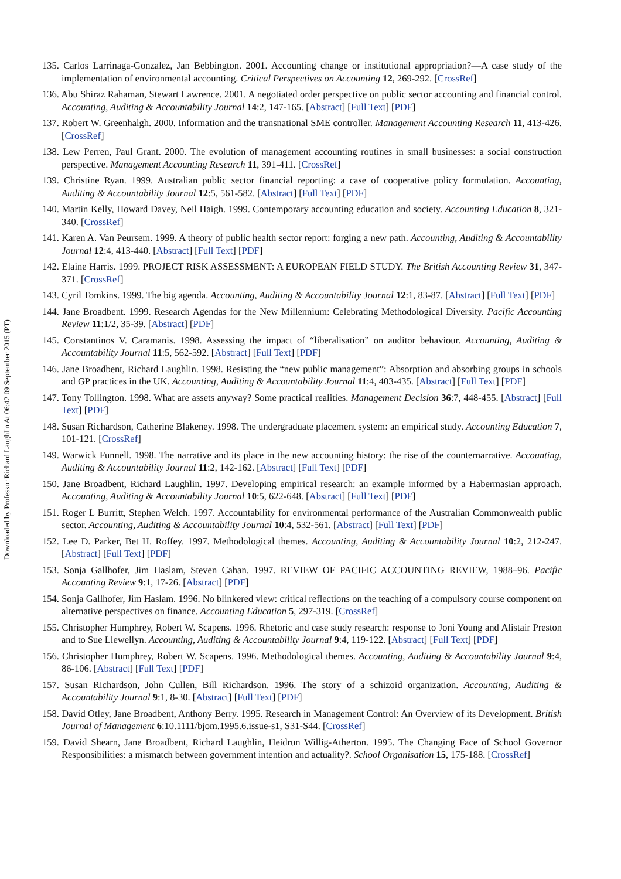135. Carlos Larrinaga-Gonzalez, Jan Bebbington. 2001. Accounting change or institutional appropriation?—A case study of the implementation of environmental accounting. Critical Perspectives on Accounting 12, 269-292. [CrossRef]
136. Abu Shiraz Rahaman, Stewart Lawrence. 2001. A negotiated order perspective on public sector accounting and financial control. Accounting, Auditing & Accountability Journal 14:2, 147-165. [Abstract] [Full Text] [PDF]
137. Robert W. Greenhalgh. 2000. Information and the transnational SME controller. Management Accounting Research 11, 413-426. [CrossRef]
138. Lew Perren, Paul Grant. 2000. The evolution of management accounting routines in small businesses: a social construction perspective. Management Accounting Research 11, 391-411. [CrossRef]
139. Christine Ryan. 1999. Australian public sector financial reporting: a case of cooperative policy formulation. Accounting, Auditing & Accountability Journal 12:5, 561-582. [Abstract] [Full Text] [PDF]
140. Martin Kelly, Howard Davey, Neil Haigh. 1999. Contemporary accounting education and society. Accounting Education 8, 321-340. [CrossRef]
141. Karen A. Van Peursem. 1999. A theory of public health sector report: forging a new path. Accounting, Auditing & Accountability Journal 12:4, 413-440. [Abstract] [Full Text] [PDF]
142. Elaine Harris. 1999. PROJECT RISK ASSESSMENT: A EUROPEAN FIELD STUDY. The British Accounting Review 31, 347-371. [CrossRef]
143. Cyril Tomkins. 1999. The big agenda. Accounting, Auditing & Accountability Journal 12:1, 83-87. [Abstract] [Full Text] [PDF]
144. Jane Broadbent. 1999. Research Agendas for the New Millennium: Celebrating Methodological Diversity. Pacific Accounting Review 11:1/2, 35-39. [Abstract] [PDF]
145. Constantinos V. Caramanis. 1998. Assessing the impact of “liberalisation” on auditor behaviour. Accounting, Auditing & Accountability Journal 11:5, 562-592. [Abstract] [Full Text] [PDF]
146. Jane Broadbent, Richard Laughlin. 1998. Resisting the “new public management”: Absorption and absorbing groups in schools and GP practices in the UK. Accounting, Auditing & Accountability Journal 11:4, 403-435. [Abstract] [Full Text] [PDF]
147. Tony Tollington. 1998. What are assets anyway? Some practical realities. Management Decision 36:7, 448-455. [Abstract] [Full Text] [PDF]
148. Susan Richardson, Catherine Blakeney. 1998. The undergraduate placement system: an empirical study. Accounting Education 7, 101-121. [CrossRef]
149. Warwick Funnell. 1998. The narrative and its place in the new accounting history: the rise of the counternarrative. Accounting, Auditing & Accountability Journal 11:2, 142-162. [Abstract] [Full Text] [PDF]
150. Jane Broadbent, Richard Laughlin. 1997. Developing empirical research: an example informed by a Habermasian approach. Accounting, Auditing & Accountability Journal 10:5, 622-648. [Abstract] [Full Text] [PDF]
151. Roger L Burritt, Stephen Welch. 1997. Accountability for environmental performance of the Australian Commonwealth public sector. Accounting, Auditing & Accountability Journal 10:4, 532-561. [Abstract] [Full Text] [PDF]
152. Lee D. Parker, Bet H. Roffey. 1997. Methodological themes. Accounting, Auditing & Accountability Journal 10:2, 212-247. [Abstract] [Full Text] [PDF]
153. Sonja Gallhofer, Jim Haslam, Steven Cahan. 1997. REVIEW OF PACIFIC ACCOUNTING REVIEW, 1988–96. Pacific Accounting Review 9:1, 17-26. [Abstract] [PDF]
154. Sonja Gallhofer, Jim Haslam. 1996. No blinkered view: critical reflections on the teaching of a compulsory course component on alternative perspectives on finance. Accounting Education 5, 297-319. [CrossRef]
155. Christopher Humphrey, Robert W. Scapens. 1996. Rhetoric and case study research: response to Joni Young and Alistair Preston and to Sue Llewellyn. Accounting, Auditing & Accountability Journal 9:4, 119-122. [Abstract] [Full Text] [PDF]
156. Christopher Humphrey, Robert W. Scapens. 1996. Methodological themes. Accounting, Auditing & Accountability Journal 9:4, 86-106. [Abstract] [Full Text] [PDF]
157. Susan Richardson, John Cullen, Bill Richardson. 1996. The story of a schizoid organization. Accounting, Auditing & Accountability Journal 9:1, 8-30. [Abstract] [Full Text] [PDF]
158. David Otley, Jane Broadbent, Anthony Berry. 1995. Research in Management Control: An Overview of its Development. British Journal of Management 6:10.1111/bjom.1995.6.issue-s1, S31-S44. [CrossRef]
159. David Shearn, Jane Broadbent, Richard Laughlin, Heidrun Willig-Atherton. 1995. The Changing Face of School Governor Responsibilities: a mismatch between government intention and actuality?. School Organisation 15, 175-188. [CrossRef]
Downloaded by Professor Richard Laughlin At 06:42 09 September 2015 (PT)